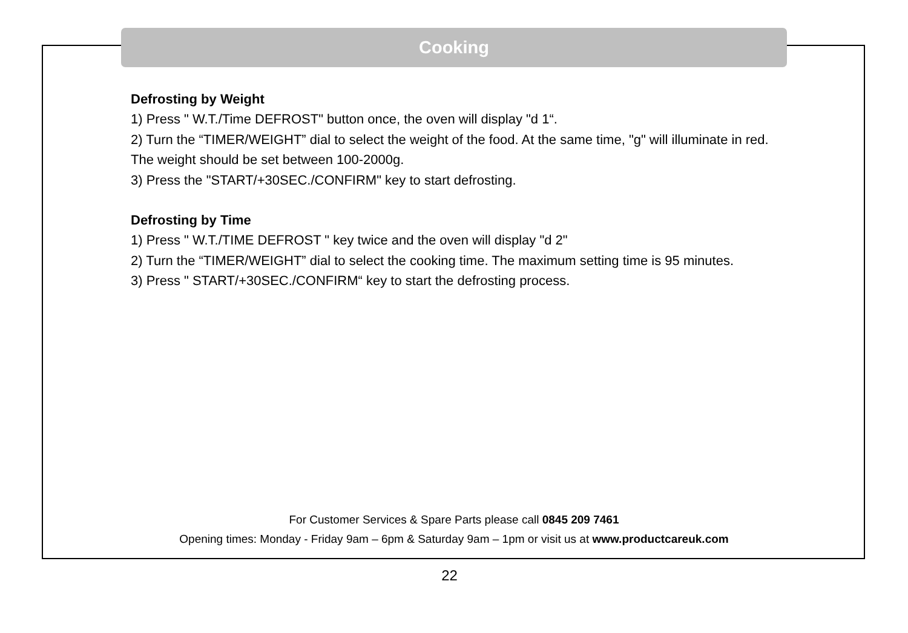Cooking
Defrosting by Weight
1) Press " W.T./Time DEFROST" button once, the oven will display "d 1“.
2) Turn the “TIMER/WEIGHT” dial to select the weight of the food. At the same time, "g" will illuminate in red.
The weight should be set between 100-2000g.
3) Press the "START/+30SEC./CONFIRM" key to start defrosting.
Defrosting by Time
1) Press " W.T./TIME DEFROST " key twice and the oven will display "d 2"
2) Turn the “TIMER/WEIGHT” dial to select the cooking time. The maximum setting time is 95 minutes.
3) Press " START/+30SEC./CONFIRM“ key to start the defrosting process.
For Customer Services & Spare Parts please call 0845 209 7461
Opening times: Monday - Friday 9am – 6pm & Saturday 9am – 1pm or visit us at www.productcareuk.com
22